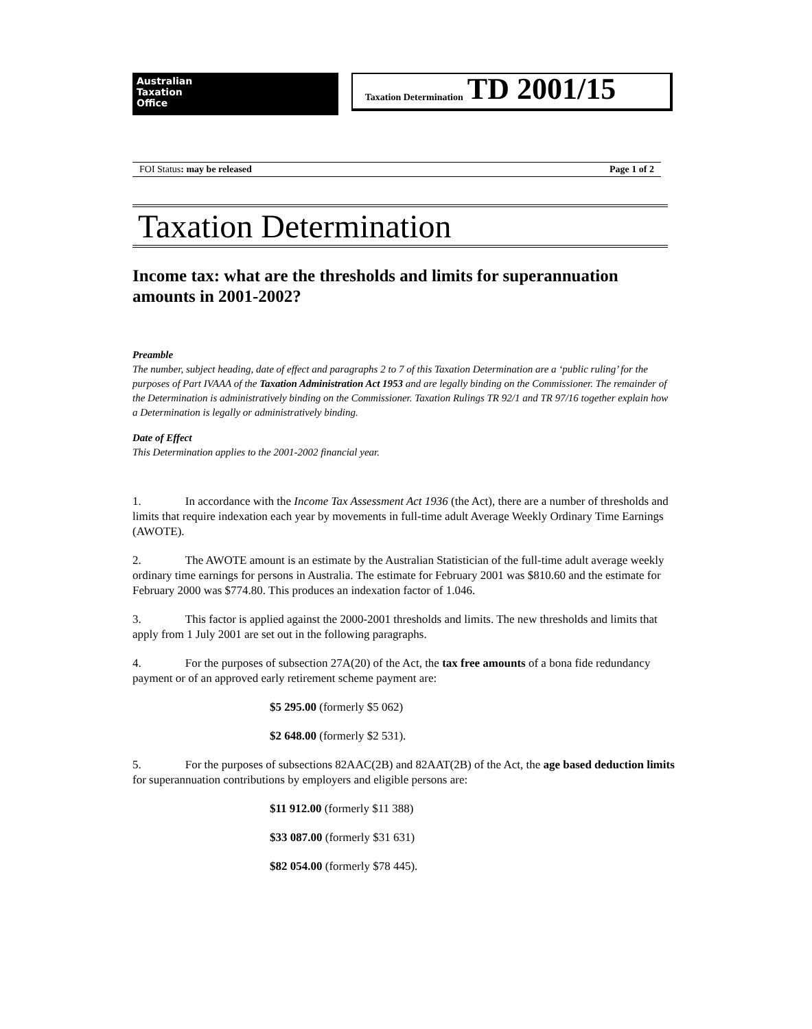Australian
Taxation
Office
Taxation Determination TD 2001/15
FOI Status: may be released Page 1 of 2
Taxation Determination
Income tax: what are the thresholds and limits for superannuation amounts in 2001-2002?
Preamble
The number, subject heading, date of effect and paragraphs 2 to 7 of this Taxation Determination are a ‘public ruling’ for the purposes of Part IVAAA of the Taxation Administration Act 1953 and are legally binding on the Commissioner. The remainder of the Determination is administratively binding on the Commissioner. Taxation Rulings TR 92/1 and TR 97/16 together explain how a Determination is legally or administratively binding.
Date of Effect
This Determination applies to the 2001-2002 financial year.
1. In accordance with the Income Tax Assessment Act 1936 (the Act), there are a number of thresholds and limits that require indexation each year by movements in full-time adult Average Weekly Ordinary Time Earnings (AWOTE).
2. The AWOTE amount is an estimate by the Australian Statistician of the full-time adult average weekly ordinary time earnings for persons in Australia. The estimate for February 2001 was $810.60 and the estimate for February 2000 was $774.80. This produces an indexation factor of 1.046.
3. This factor is applied against the 2000-2001 thresholds and limits. The new thresholds and limits that apply from 1 July 2001 are set out in the following paragraphs.
4. For the purposes of subsection 27A(20) of the Act, the tax free amounts of a bona fide redundancy payment or of an approved early retirement scheme payment are:
$5 295.00 (formerly $5 062)
$2 648.00 (formerly $2 531).
5. For the purposes of subsections 82AAC(2B) and 82AAT(2B) of the Act, the age based deduction limits for superannuation contributions by employers and eligible persons are:
$11 912.00 (formerly $11 388)
$33 087.00 (formerly $31 631)
$82 054.00 (formerly $78 445).